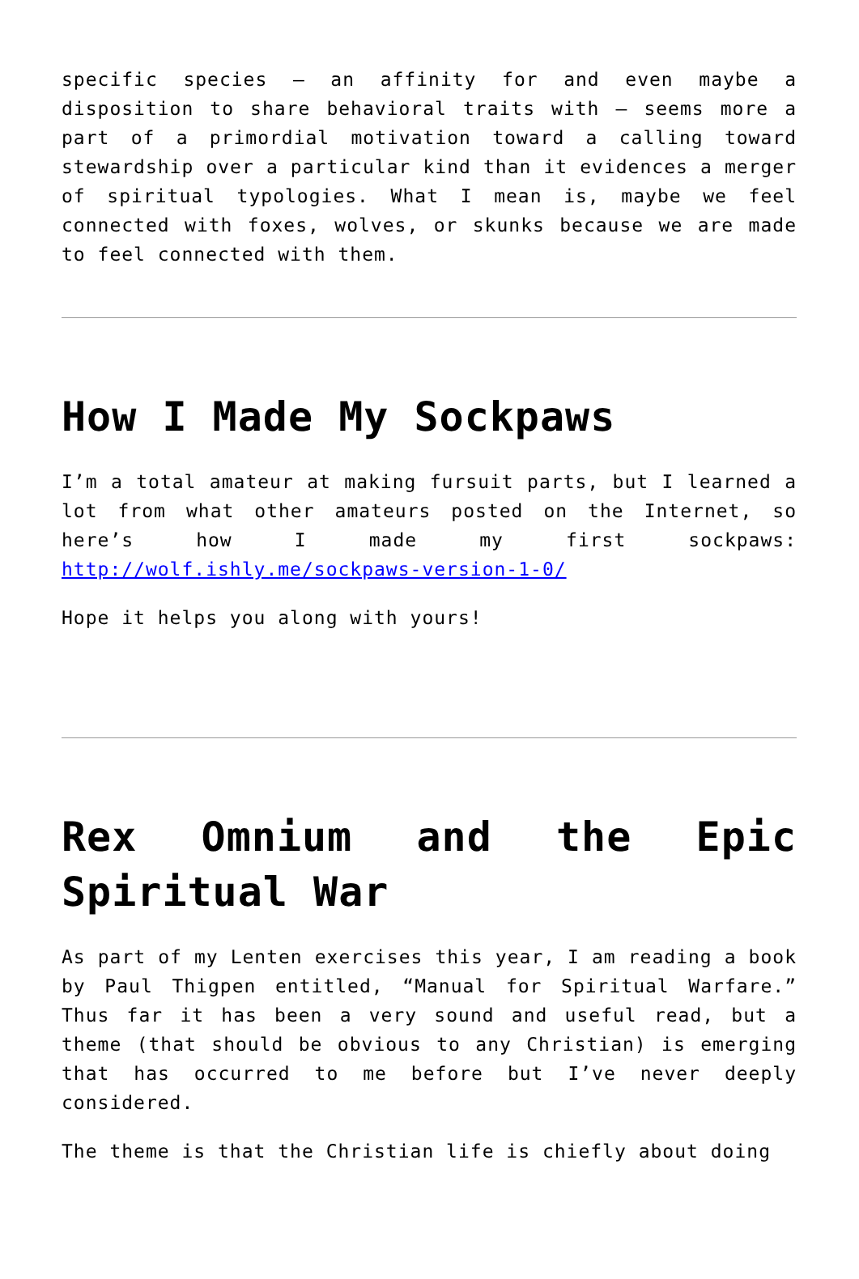specific species – an affinity for and even maybe a disposition to share behavioral traits with – seems more a part of a primordial motivation toward a calling toward stewardship over a particular kind than it evidences a merger of spiritual typologies. What I mean is, maybe we feel connected with foxes, wolves, or skunks because we are made to feel connected with them.
How I Made My Sockpaws
I’m a total amateur at making fursuit parts, but I learned a lot from what other amateurs posted on the Internet, so here’s how I made my first sockpaws: http://wolf.ishly.me/sockpaws-version-1-0/
Hope it helps you along with yours!
Rex Omnium and the Epic Spiritual War
As part of my Lenten exercises this year, I am reading a book by Paul Thigpen entitled, “Manual for Spiritual Warfare.” Thus far it has been a very sound and useful read, but a theme (that should be obvious to any Christian) is emerging that has occurred to me before but I’ve never deeply considered.
The theme is that the Christian life is chiefly about doing